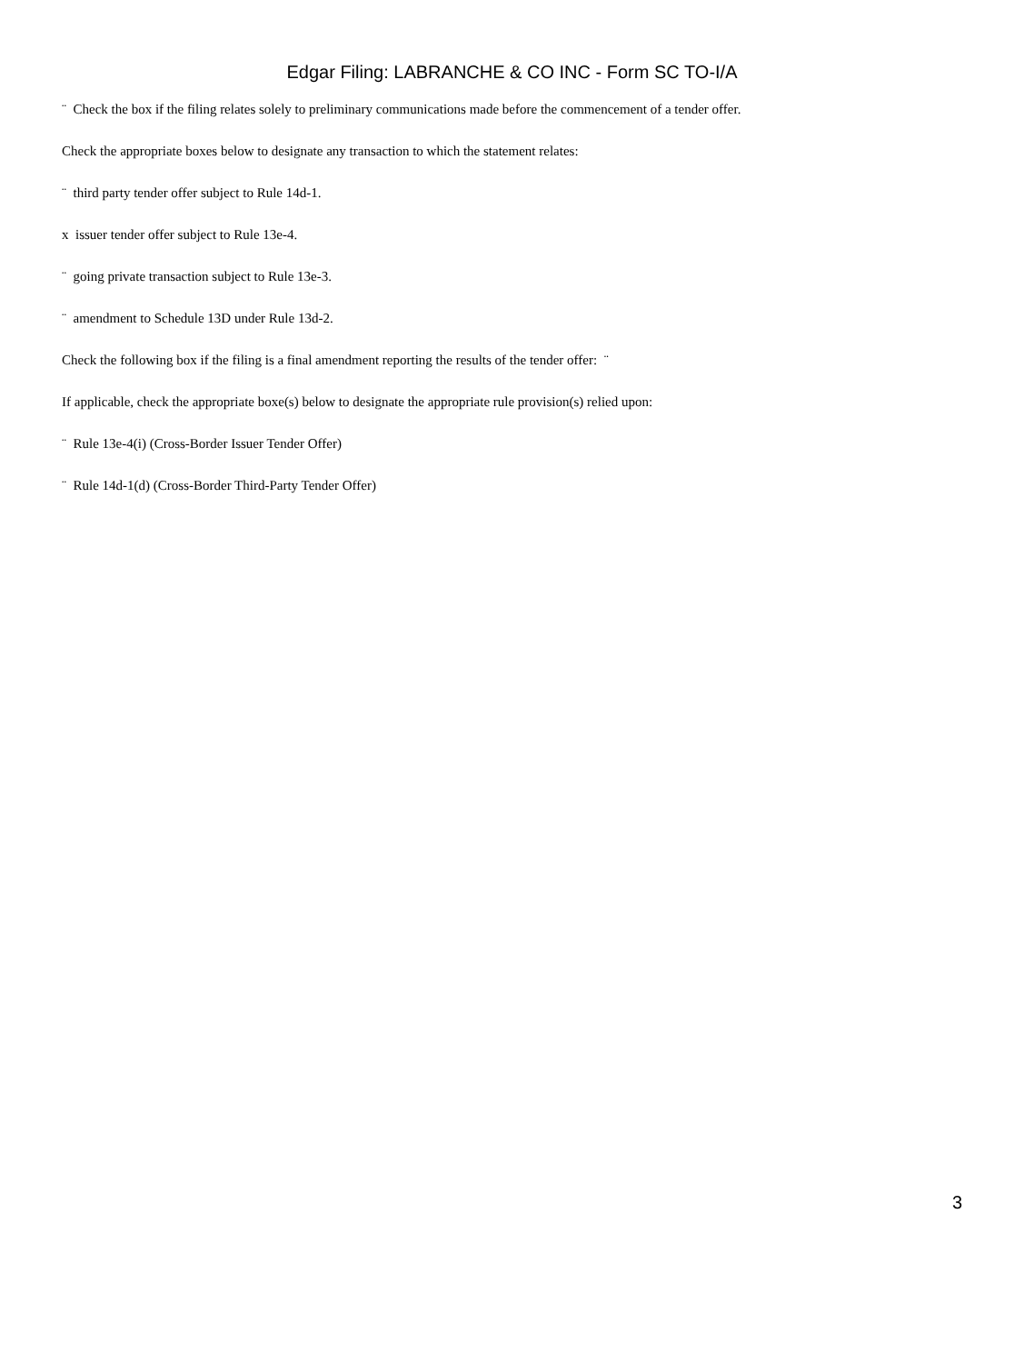Edgar Filing: LABRANCHE & CO INC - Form SC TO-I/A
¨ Check the box if the filing relates solely to preliminary communications made before the commencement of a tender offer.
Check the appropriate boxes below to designate any transaction to which the statement relates:
¨ third party tender offer subject to Rule 14d-1.
x issuer tender offer subject to Rule 13e-4.
¨ going private transaction subject to Rule 13e-3.
¨ amendment to Schedule 13D under Rule 13d-2.
Check the following box if the filing is a final amendment reporting the results of the tender offer: ¨
If applicable, check the appropriate boxe(s) below to designate the appropriate rule provision(s) relied upon:
¨ Rule 13e-4(i) (Cross-Border Issuer Tender Offer)
¨ Rule 14d-1(d) (Cross-Border Third-Party Tender Offer)
3